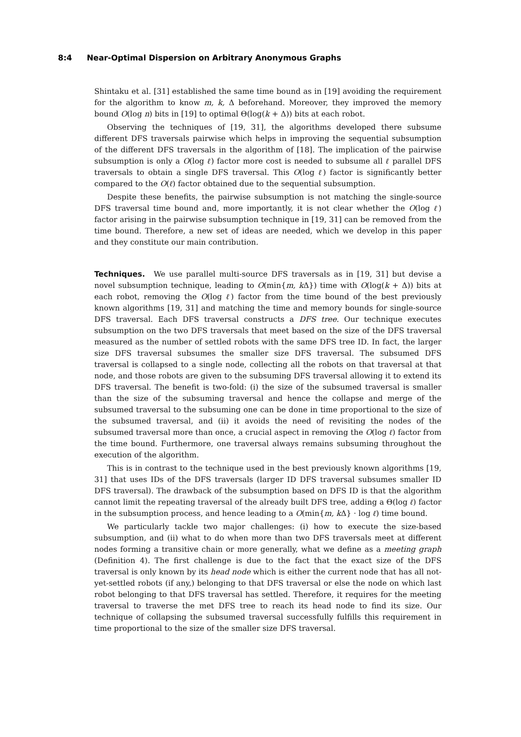8:4 Near-Optimal Dispersion on Arbitrary Anonymous Graphs
Shintaku et al. [31] established the same time bound as in [19] avoiding the requirement for the algorithm to know m, k, Δ beforehand. Moreover, they improved the memory bound O(log n) bits in [19] to optimal Θ(log(k + Δ)) bits at each robot.
Observing the techniques of [19, 31], the algorithms developed there subsume different DFS traversals pairwise which helps in improving the sequential subsumption of the different DFS traversals in the algorithm of [18]. The implication of the pairwise subsumption is only a O(log ℓ) factor more cost is needed to subsume all ℓ parallel DFS traversals to obtain a single DFS traversal. This O(log ℓ) factor is significantly better compared to the O(ℓ) factor obtained due to the sequential subsumption.
Despite these benefits, the pairwise subsumption is not matching the single-source DFS traversal time bound and, more importantly, it is not clear whether the O(log ℓ) factor arising in the pairwise subsumption technique in [19, 31] can be removed from the time bound. Therefore, a new set of ideas are needed, which we develop in this paper and they constitute our main contribution.
Techniques. We use parallel multi-source DFS traversals as in [19, 31] but devise a novel subsumption technique, leading to O(min{m, k Δ}) time with O(log(k + Δ)) bits at each robot, removing the O(log ℓ) factor from the time bound of the best previously known algorithms [19, 31] and matching the time and memory bounds for single-source DFS traversal. Each DFS traversal constructs a DFS tree. Our technique executes subsumption on the two DFS traversals that meet based on the size of the DFS traversal measured as the number of settled robots with the same DFS tree ID. In fact, the larger size DFS traversal subsumes the smaller size DFS traversal. The subsumed DFS traversal is collapsed to a single node, collecting all the robots on that traversal at that node, and those robots are given to the subsuming DFS traversal allowing it to extend its DFS traversal. The benefit is two-fold: (i) the size of the subsumed traversal is smaller than the size of the subsuming traversal and hence the collapse and merge of the subsumed traversal to the subsuming one can be done in time proportional to the size of the subsumed traversal, and (ii) it avoids the need of revisiting the nodes of the subsumed traversal more than once, a crucial aspect in removing the O(log ℓ) factor from the time bound. Furthermore, one traversal always remains subsuming throughout the execution of the algorithm.
This is in contrast to the technique used in the best previously known algorithms [19, 31] that uses IDs of the DFS traversals (larger ID DFS traversal subsumes smaller ID DFS traversal). The drawback of the subsumption based on DFS ID is that the algorithm cannot limit the repeating traversal of the already built DFS tree, adding a Θ(log ℓ) factor in the subsumption process, and hence leading to a O(min{m, k Δ} · log ℓ) time bound.
We particularly tackle two major challenges: (i) how to execute the size-based subsumption, and (ii) what to do when more than two DFS traversals meet at different nodes forming a transitive chain or more generally, what we define as a meeting graph (Definition 4). The first challenge is due to the fact that the exact size of the DFS traversal is only known by its head node which is either the current node that has all not-yet-settled robots (if any,) belonging to that DFS traversal or else the node on which last robot belonging to that DFS traversal has settled. Therefore, it requires for the meeting traversal to traverse the met DFS tree to reach its head node to find its size. Our technique of collapsing the subsumed traversal successfully fulfills this requirement in time proportional to the size of the smaller size DFS traversal.